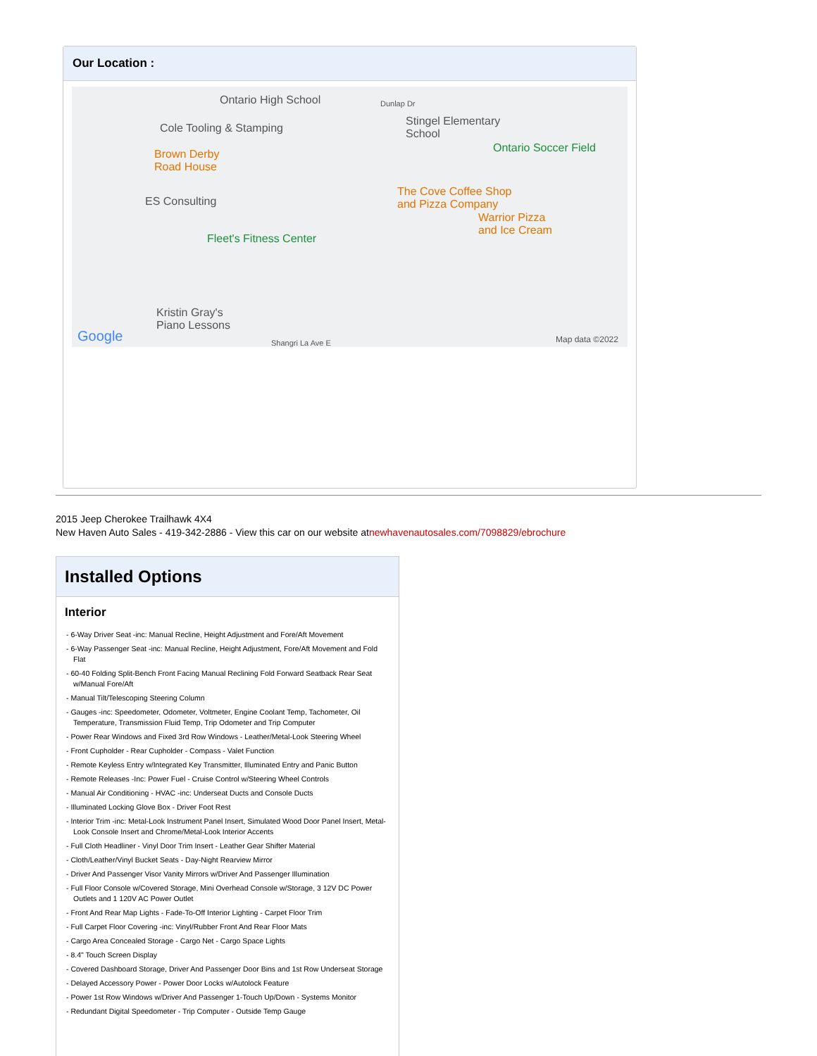Our Location :
Ontario High School
Cole Tooling & Stamping
Brown Derby
Road House
Dunlap Dr
Stingel Elementary
School
Ontario Soccer Field
ES Consulting
The Cove Coffee Shop
and Pizza Company
Warrior Pizza
and Ice Cream
Fleet's Fitness Center
Kristin Gray's
Piano Lessons
Shangri La Ave E Google Map data ©2022
2015 Jeep Cherokee Trailhawk 4X4
New Haven Auto Sales - 419-342-2886 - View this car on our website atnewhavenautosales.com/7098829/ebrochure
Installed Options
Interior
- 6-Way Driver Seat -inc: Manual Recline, Height Adjustment and Fore/Aft Movement
- 6-Way Passenger Seat -inc: Manual Recline, Height Adjustment, Fore/Aft Movement and Fold Flat
- 60-40 Folding Split-Bench Front Facing Manual Reclining Fold Forward Seatback Rear Seat w/Manual Fore/Aft
- Manual Tilt/Telescoping Steering Column
- Gauges -inc: Speedometer, Odometer, Voltmeter, Engine Coolant Temp, Tachometer, Oil Temperature, Transmission Fluid Temp, Trip Odometer and Trip Computer
- Power Rear Windows and Fixed 3rd Row Windows - Leather/Metal-Look Steering Wheel
- Front Cupholder - Rear Cupholder - Compass - Valet Function
- Remote Keyless Entry w/Integrated Key Transmitter, Illuminated Entry and Panic Button
- Remote Releases -Inc: Power Fuel - Cruise Control w/Steering Wheel Controls
- Manual Air Conditioning - HVAC -inc: Underseat Ducts and Console Ducts
- Illuminated Locking Glove Box - Driver Foot Rest
- Interior Trim -inc: Metal-Look Instrument Panel Insert, Simulated Wood Door Panel Insert, Metal-Look Console Insert and Chrome/Metal-Look Interior Accents
- Full Cloth Headliner - Vinyl Door Trim Insert - Leather Gear Shifter Material
- Cloth/Leather/Vinyl Bucket Seats - Day-Night Rearview Mirror
- Driver And Passenger Visor Vanity Mirrors w/Driver And Passenger Illumination
- Full Floor Console w/Covered Storage, Mini Overhead Console w/Storage, 3 12V DC Power Outlets and 1 120V AC Power Outlet
- Front And Rear Map Lights - Fade-To-Off Interior Lighting - Carpet Floor Trim
- Full Carpet Floor Covering -inc: Vinyl/Rubber Front And Rear Floor Mats
- Cargo Area Concealed Storage - Cargo Net - Cargo Space Lights
- 8.4" Touch Screen Display
- Covered Dashboard Storage, Driver And Passenger Door Bins and 1st Row Underseat Storage
- Delayed Accessory Power - Power Door Locks w/Autolock Feature
- Power 1st Row Windows w/Driver And Passenger 1-Touch Up/Down - Systems Monitor
- Redundant Digital Speedometer - Trip Computer - Outside Temp Gauge